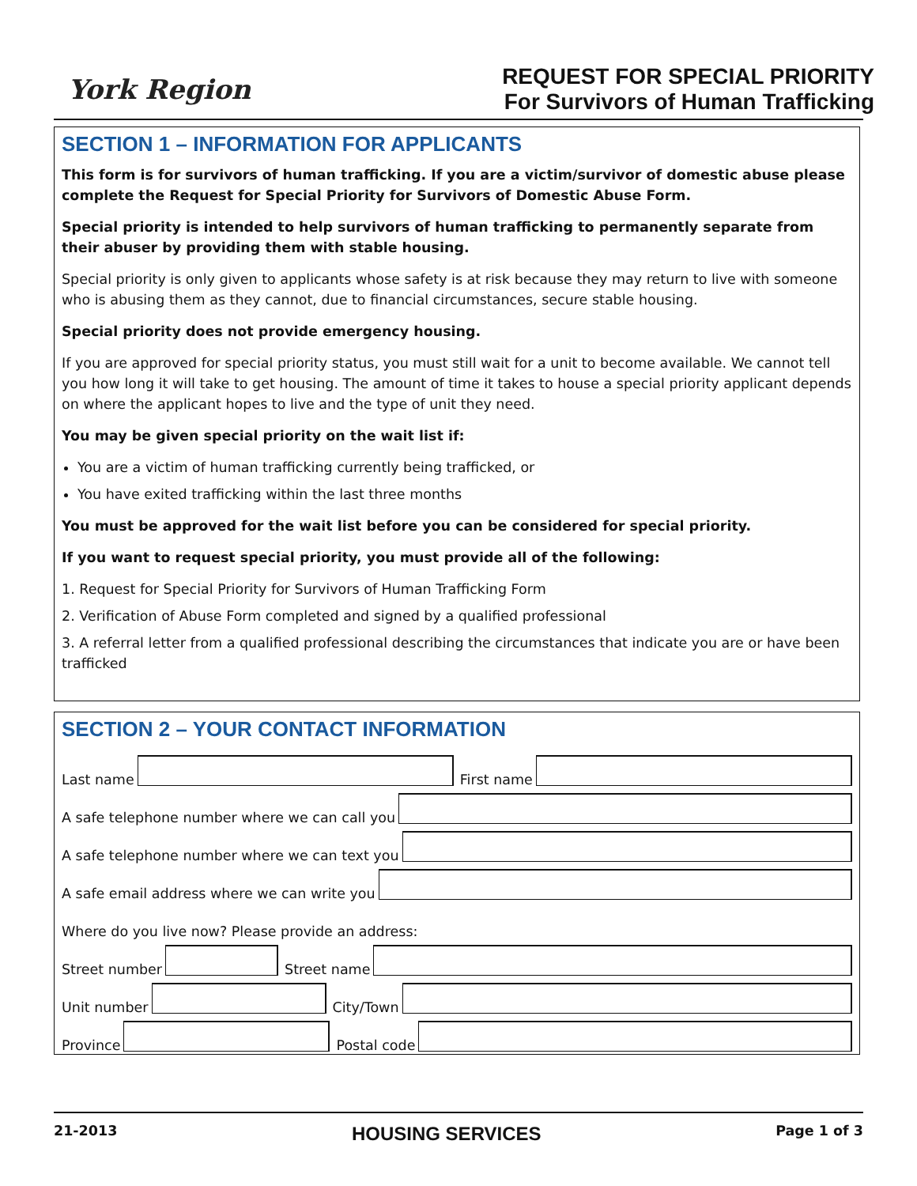York Region
REQUEST FOR SPECIAL PRIORITY
For Survivors of Human Trafficking
SECTION 1 – INFORMATION FOR APPLICANTS
This form is for survivors of human trafficking. If you are a victim/survivor of domestic abuse please complete the Request for Special Priority for Survivors of Domestic Abuse Form.
Special priority is intended to help survivors of human trafficking to permanently separate from their abuser by providing them with stable housing.
Special priority is only given to applicants whose safety is at risk because they may return to live with someone who is abusing them as they cannot, due to financial circumstances, secure stable housing.
Special priority does not provide emergency housing.
If you are approved for special priority status, you must still wait for a unit to become available. We cannot tell you how long it will take to get housing. The amount of time it takes to house a special priority applicant depends on where the applicant hopes to live and the type of unit they need.
You may be given special priority on the wait list if:
You are a victim of human trafficking currently being trafficked, or
You have exited trafficking within the last three months
You must be approved for the wait list before you can be considered for special priority.
If you want to request special priority, you must provide all of the following:
1. Request for Special Priority for Survivors of Human Trafficking Form
2. Verification of Abuse Form completed and signed by a qualified professional
3. A referral letter from a qualified professional describing the circumstances that indicate you are or have been trafficked
SECTION 2 – YOUR CONTACT INFORMATION
Last name
First name
A safe telephone number where we can call you
A safe telephone number where we can text you
A safe email address where we can write you
Where do you live now? Please provide an address:
Street number
Street name
Unit number
City/Town
Province
Postal code
21-2013 HOUSING SERVICES Page 1 of 3